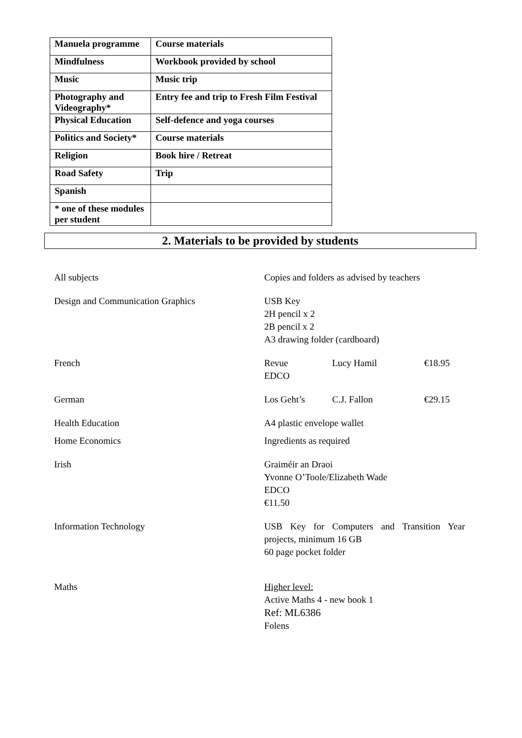| Manuela programme | Course materials |
| Mindfulness | Workbook provided by school |
| Music | Music trip |
| Photography and Videography* | Entry fee and trip to Fresh Film Festival |
| Physical Education | Self-defence and yoga courses |
| Politics and Society* | Course materials |
| Religion | Book hire / Retreat |
| Road Safety | Trip |
| Spanish | |
| * one of these modules per student | |
2. Materials to be provided by students
All subjects Copies and folders as advised by teachers
Design and Communication Graphics USB Key
2H pencil x 2
2B pencil x 2
A3 drawing folder (cardboard)
French Revue Lucy Hamil €18.95
EDCO
German Los Geht’s C.J. Fallon €29.15
Health Education A4 plastic envelope wallet
Home Economics Ingredients as required
Irish Graiméir an Draoi
Yvonne O’Toole/Elizabeth Wade
EDCO
€11.50
Information Technology USB Key for Computers and Transition Year projects, minimum 16 GB
60 page pocket folder
Maths Higher level:
Active Maths 4 - new book 1
Ref: ML6386
Folens